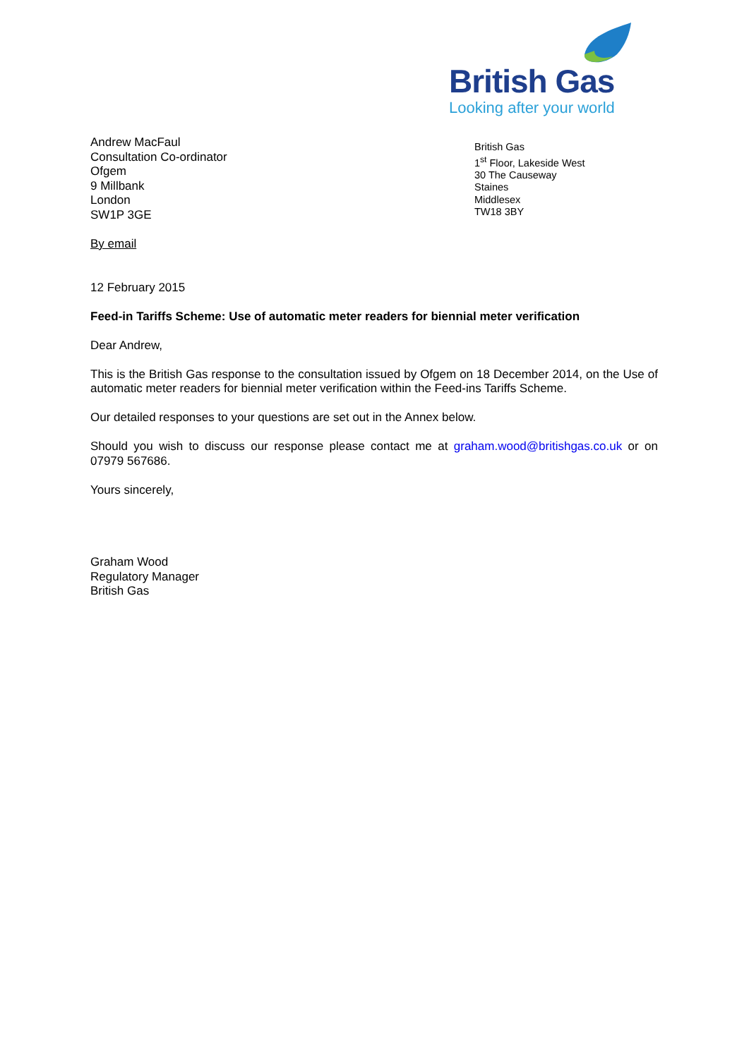British Gas
Looking after your world
Andrew MacFaul
Consultation Co-ordinator
Ofgem
9 Millbank
London
SW1P 3GE
British Gas
1<sup>st</sup> Floor, Lakeside West
30 The Causeway
Staines
Middlesex
TW18 3BY
By email
12 February 2015
Feed-in Tariffs Scheme: Use of automatic meter readers for biennial meter verification
Dear Andrew,
This is the British Gas response to the consultation issued by Ofgem on 18 December 2014, on the Use of automatic meter readers for biennial meter verification within the Feed-ins Tariffs Scheme.
Our detailed responses to your questions are set out in the Annex below.
Should you wish to discuss our response please contact me at graham.wood@britishgas.co.uk or on 07979 567686.
Yours sincerely,
Graham Wood
Regulatory Manager
British Gas